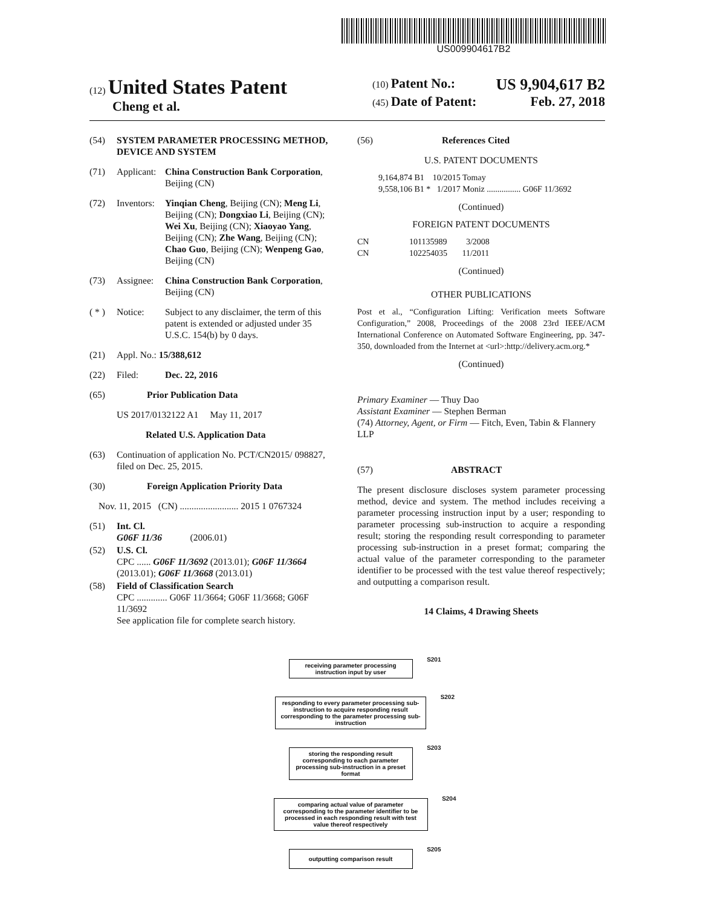US009904617B2
(12) United States Patent
Cheng et al.
(10) Patent No.: US 9,904,617 B2
(45) Date of Patent: Feb. 27, 2018
(54) SYSTEM PARAMETER PROCESSING METHOD, DEVICE AND SYSTEM
(71) Applicant: China Construction Bank Corporation, Beijing (CN)
(72) Inventors: Yinqian Cheng, Beijing (CN); Meng Li, Beijing (CN); Dongxiao Li, Beijing (CN); Wei Xu, Beijing (CN); Xiaoyao Yang, Beijing (CN); Zhe Wang, Beijing (CN); Chao Guo, Beijing (CN); Wenpeng Gao, Beijing (CN)
(73) Assignee: China Construction Bank Corporation, Beijing (CN)
( * ) Notice: Subject to any disclaimer, the term of this patent is extended or adjusted under 35 U.S.C. 154(b) by 0 days.
(21) Appl. No.: 15/388,612
(22) Filed: Dec. 22, 2016
(65) Prior Publication Data
US 2017/0132122 A1 May 11, 2017
Related U.S. Application Data
(63) Continuation of application No. PCT/CN2015/ 098827, filed on Dec. 25, 2015.
(30) Foreign Application Priority Data
Nov. 11, 2015 (CN) ......................... 2015 1 0767324
(51) Int. Cl.
G06F 11/36 (2006.01)
(52) U.S. Cl.
CPC ...... G06F 11/3692 (2013.01); G06F 11/3664 (2013.01); G06F 11/3668 (2013.01)
(58) Field of Classification Search
CPC ............. G06F 11/3664; G06F 11/3668; G06F 11/3692
See application file for complete search history.
(56) References Cited
U.S. PATENT DOCUMENTS
9,164,874 B1 10/2015 Tomay
9,558,106 B1 * 1/2017 Moniz ................ G06F 11/3692
(Continued)
FOREIGN PATENT DOCUMENTS
CN 101135989 3/2008
CN 102254035 11/2011
(Continued)
OTHER PUBLICATIONS
Post et al., “Configuration Lifting: Verification meets Software Configuration,” 2008, Proceedings of the 2008 23rd IEEE/ACM International Conference on Automated Software Engineering, pp. 347-350, downloaded from the Internet at <url>:http://delivery.acm.org.*
(Continued)
Primary Examiner — Thuy Dao
Assistant Examiner — Stephen Berman
(74) Attorney, Agent, or Firm — Fitch, Even, Tabin & Flannery LLP
(57) ABSTRACT
The present disclosure discloses system parameter processing method, device and system. The method includes receiving a parameter processing instruction input by a user; responding to parameter processing sub-instruction to acquire a responding result; storing the responding result corresponding to parameter processing sub-instruction in a preset format; comparing the actual value of the parameter corresponding to the parameter identifier to be processed with the test value thereof respectively; and outputting a comparison result.
14 Claims, 4 Drawing Sheets
receiving parameter processing instruction input by user
S201
responding to every parameter processing sub-instruction to acquire responding result corresponding to the parameter processing sub-instruction
S202
storing the responding result corresponding to each parameter processing sub-instruction in a preset format
S203
comparing actual value of parameter corresponding to the parameter identifier to be processed in each responding result with test value thereof respectively
S204
outputting comparison result
S205